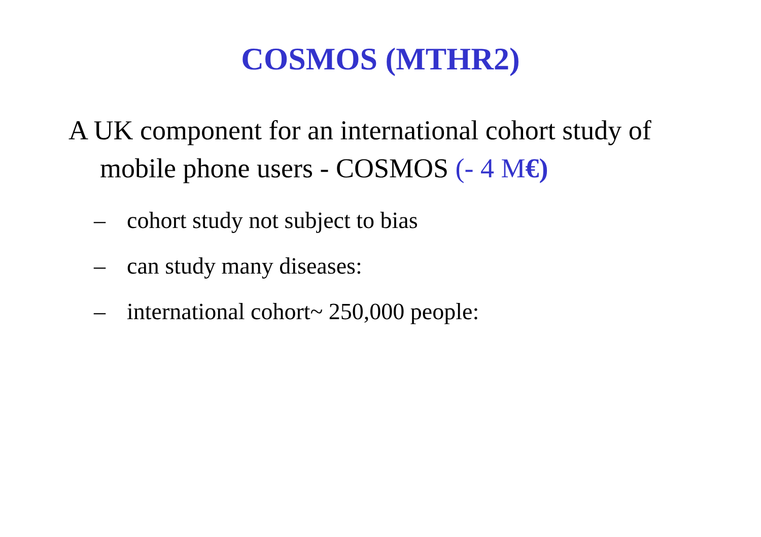COSMOS (MTHR2)
A UK component for an international cohort study of mobile phone users - COSMOS (- 4 M€)
– cohort study not subject to bias
– can study many diseases:
– international cohort~ 250,000 people: